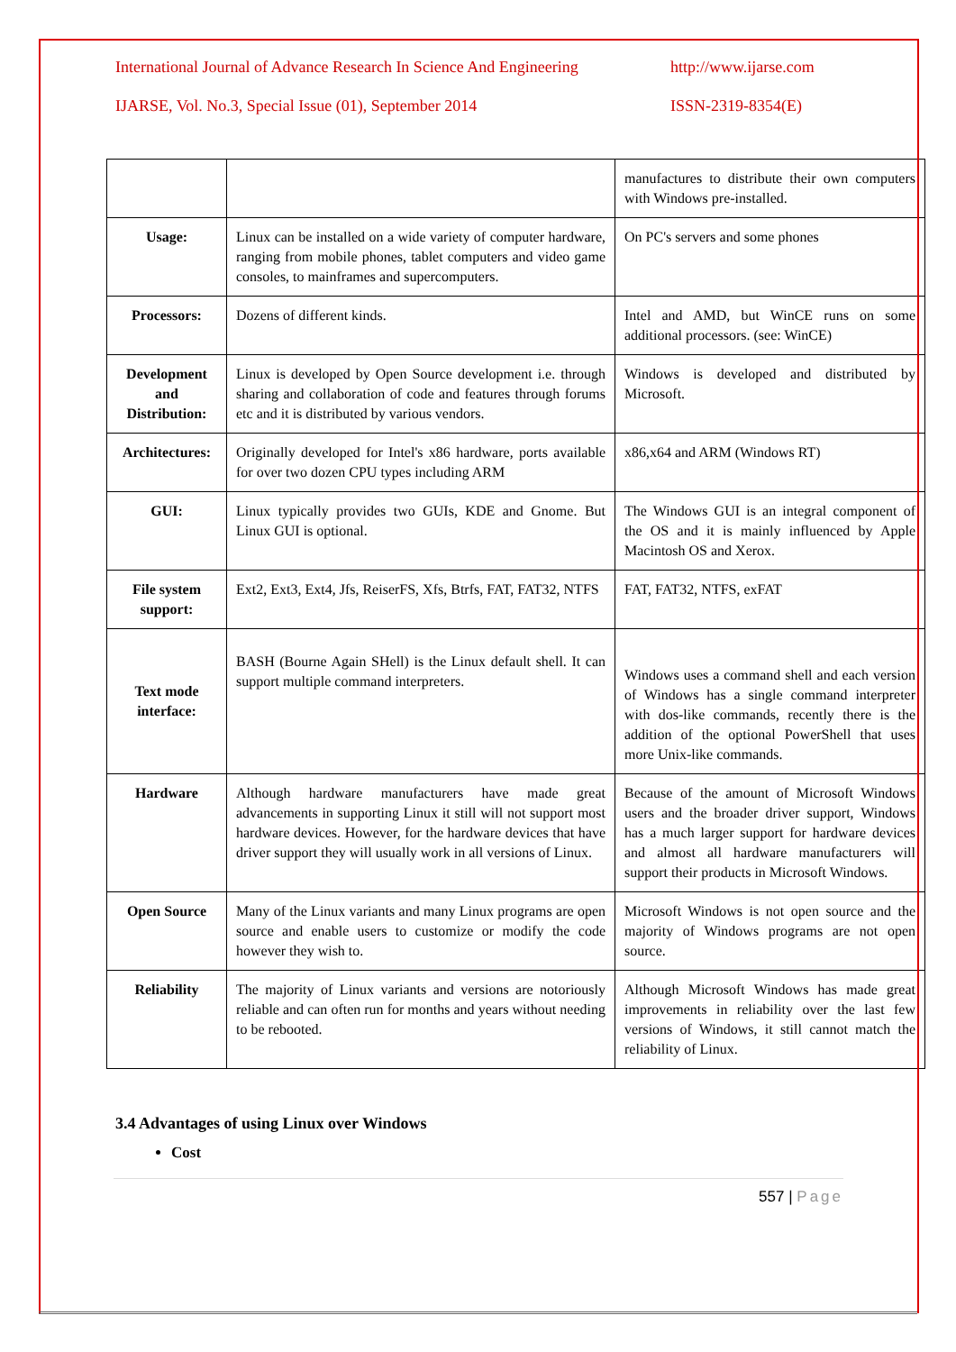International Journal of Advance Research In Science And Engineering http://www.ijarse.com
IJARSE, Vol. No.3, Special Issue (01), September 2014 ISSN-2319-8354(E)
| | | manufactures to distribute their own computers with Windows pre-installed. |
| Usage: | Linux can be installed on a wide variety of computer hardware, ranging from mobile phones, tablet computers and video game consoles, to mainframes and supercomputers. | On PC's servers and some phones |
| Processors: | Dozens of different kinds. | Intel and AMD, but WinCE runs on some additional processors. (see: WinCE) |
| Development and Distribution: | Linux is developed by Open Source development i.e. through sharing and collaboration of code and features through forums etc and it is distributed by various vendors. | Windows is developed and distributed by Microsoft. |
| Architectures: | Originally developed for Intel's x86 hardware, ports available for over two dozen CPU types including ARM | x86,x64 and ARM (Windows RT) |
| GUI: | Linux typically provides two GUIs, KDE and Gnome. But Linux GUI is optional. | The Windows GUI is an integral component of the OS and it is mainly influenced by Apple Macintosh OS and Xerox. |
| File system support: | Ext2, Ext3, Ext4, Jfs, ReiserFS, Xfs, Btrfs, FAT, FAT32, NTFS | FAT, FAT32, NTFS, exFAT |
| Text mode interface: | BASH (Bourne Again SHell) is the Linux default shell. It can support multiple command interpreters. | Windows uses a command shell and each version of Windows has a single command interpreter with dos-like commands, recently there is the addition of the optional PowerShell that uses more Unix-like commands. |
| Hardware | Although hardware manufacturers have made great advancements in supporting Linux it still will not support most hardware devices. However, for the hardware devices that have driver support they will usually work in all versions of Linux. | Because of the amount of Microsoft Windows users and the broader driver support, Windows has a much larger support for hardware devices and almost all hardware manufacturers will support their products in Microsoft Windows. |
| Open Source | Many of the Linux variants and many Linux programs are open source and enable users to customize or modify the code however they wish to. | Microsoft Windows is not open source and the majority of Windows programs are not open source. |
| Reliability | The majority of Linux variants and versions are notoriously reliable and can often run for months and years without needing to be rebooted. | Although Microsoft Windows has made great improvements in reliability over the last few versions of Windows, it still cannot match the reliability of Linux. |
3.4 Advantages of using Linux over Windows
Cost
557 | Page